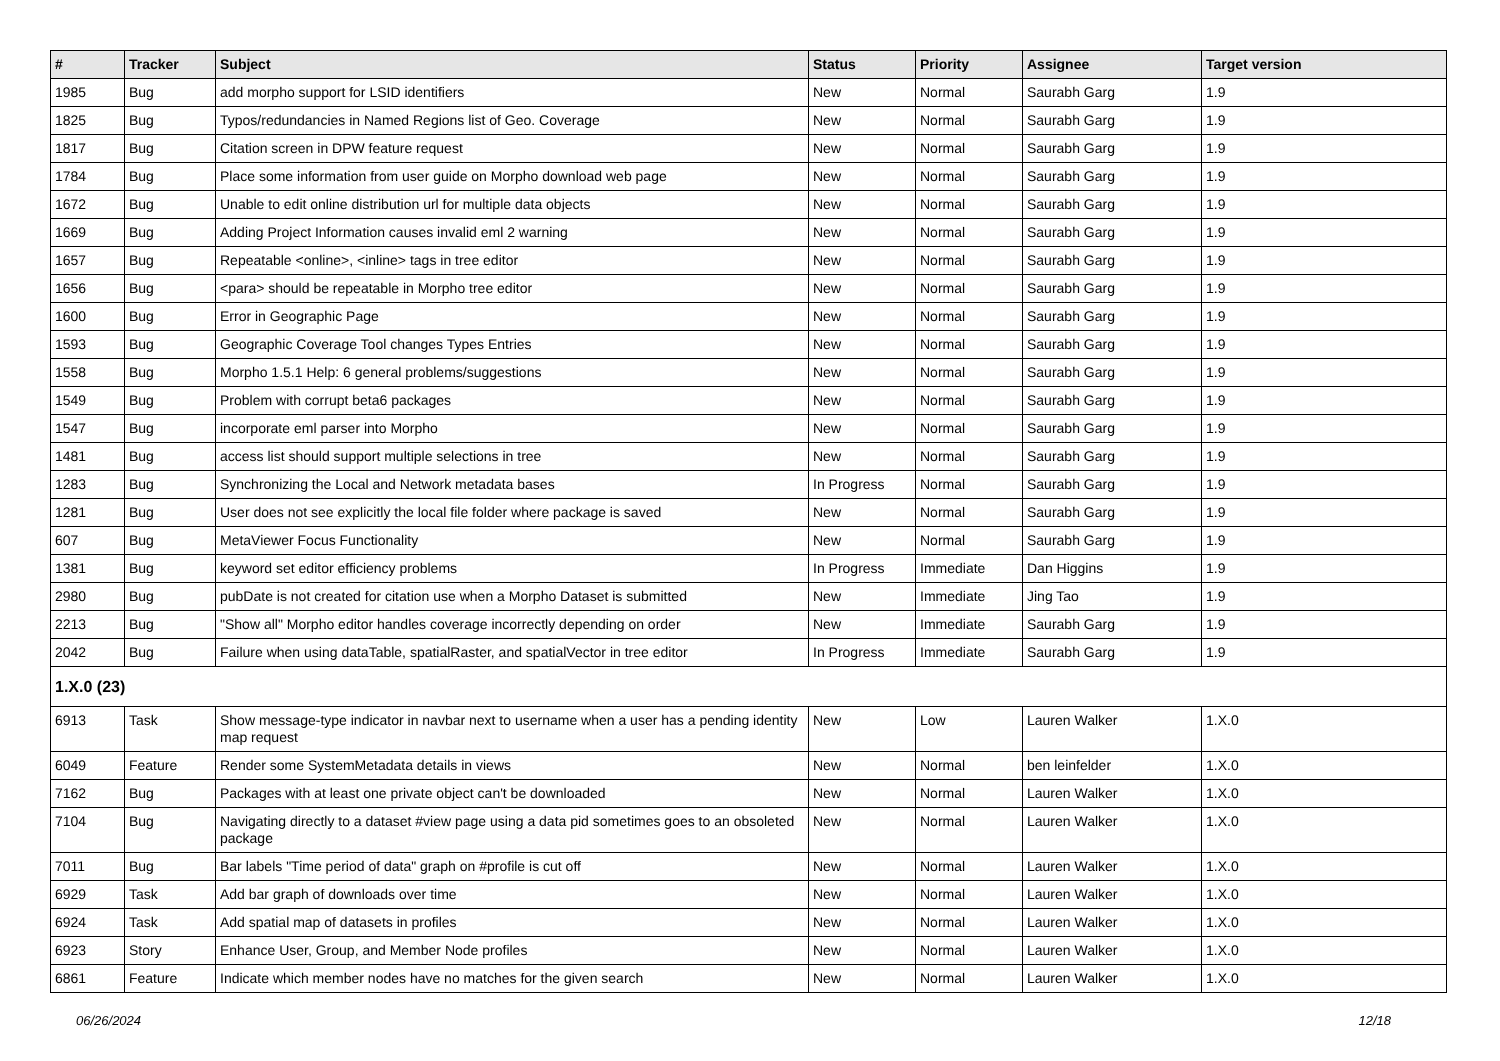| # | Tracker | Subject | Status | Priority | Assignee | Target version |
| --- | --- | --- | --- | --- | --- | --- |
| 1985 | Bug | add morpho support for LSID identifiers | New | Normal | Saurabh Garg | 1.9 |
| 1825 | Bug | Typos/redundancies in Named Regions list of Geo. Coverage | New | Normal | Saurabh Garg | 1.9 |
| 1817 | Bug | Citation screen in DPW feature request | New | Normal | Saurabh Garg | 1.9 |
| 1784 | Bug | Place some information from user guide on Morpho download web page | New | Normal | Saurabh Garg | 1.9 |
| 1672 | Bug | Unable to edit online distribution url for multiple data objects | New | Normal | Saurabh Garg | 1.9 |
| 1669 | Bug | Adding Project Information causes invalid eml 2 warning | New | Normal | Saurabh Garg | 1.9 |
| 1657 | Bug | Repeatable <online>, <inline> tags in tree editor | New | Normal | Saurabh Garg | 1.9 |
| 1656 | Bug | <para> should be repeatable in Morpho tree editor | New | Normal | Saurabh Garg | 1.9 |
| 1600 | Bug | Error in Geographic Page | New | Normal | Saurabh Garg | 1.9 |
| 1593 | Bug | Geographic Coverage Tool changes Types Entries | New | Normal | Saurabh Garg | 1.9 |
| 1558 | Bug | Morpho 1.5.1 Help: 6 general problems/suggestions | New | Normal | Saurabh Garg | 1.9 |
| 1549 | Bug | Problem with corrupt beta6 packages | New | Normal | Saurabh Garg | 1.9 |
| 1547 | Bug | incorporate eml parser into Morpho | New | Normal | Saurabh Garg | 1.9 |
| 1481 | Bug | access list should support multiple selections in tree | New | Normal | Saurabh Garg | 1.9 |
| 1283 | Bug | Synchronizing the Local and Network metadata bases | In Progress | Normal | Saurabh Garg | 1.9 |
| 1281 | Bug | User does not see explicitly the local file folder where package is saved | New | Normal | Saurabh Garg | 1.9 |
| 607 | Bug | MetaViewer Focus Functionality | New | Normal | Saurabh Garg | 1.9 |
| 1381 | Bug | keyword set editor efficiency problems | In Progress | Immediate | Dan Higgins | 1.9 |
| 2980 | Bug | pubDate is not created for citation use when a Morpho Dataset is submitted | New | Immediate | Jing Tao | 1.9 |
| 2213 | Bug | "Show all" Morpho editor handles coverage incorrectly depending on order | New | Immediate | Saurabh Garg | 1.9 |
| 2042 | Bug | Failure when using dataTable, spatialRaster, and spatialVector in tree editor | In Progress | Immediate | Saurabh Garg | 1.9 |
| 1.X.0 (23) | | | | | | |
| 6913 | Task | Show message-type indicator in navbar next to username when a user has a pending identity map request | New | Low | Lauren Walker | 1.X.0 |
| 6049 | Feature | Render some SystemMetadata details in views | New | Normal | ben leinfelder | 1.X.0 |
| 7162 | Bug | Packages with at least one private object can't be downloaded | New | Normal | Lauren Walker | 1.X.0 |
| 7104 | Bug | Navigating directly to a dataset #view page using a data pid sometimes goes to an obsoleted package | New | Normal | Lauren Walker | 1.X.0 |
| 7011 | Bug | Bar labels "Time period of data" graph on #profile is cut off | New | Normal | Lauren Walker | 1.X.0 |
| 6929 | Task | Add bar graph of downloads over time | New | Normal | Lauren Walker | 1.X.0 |
| 6924 | Task | Add spatial map of datasets in profiles | New | Normal | Lauren Walker | 1.X.0 |
| 6923 | Story | Enhance User, Group, and Member Node profiles | New | Normal | Lauren Walker | 1.X.0 |
| 6861 | Feature | Indicate which member nodes have no matches for the given search | New | Normal | Lauren Walker | 1.X.0 |
06/26/2024 12/18